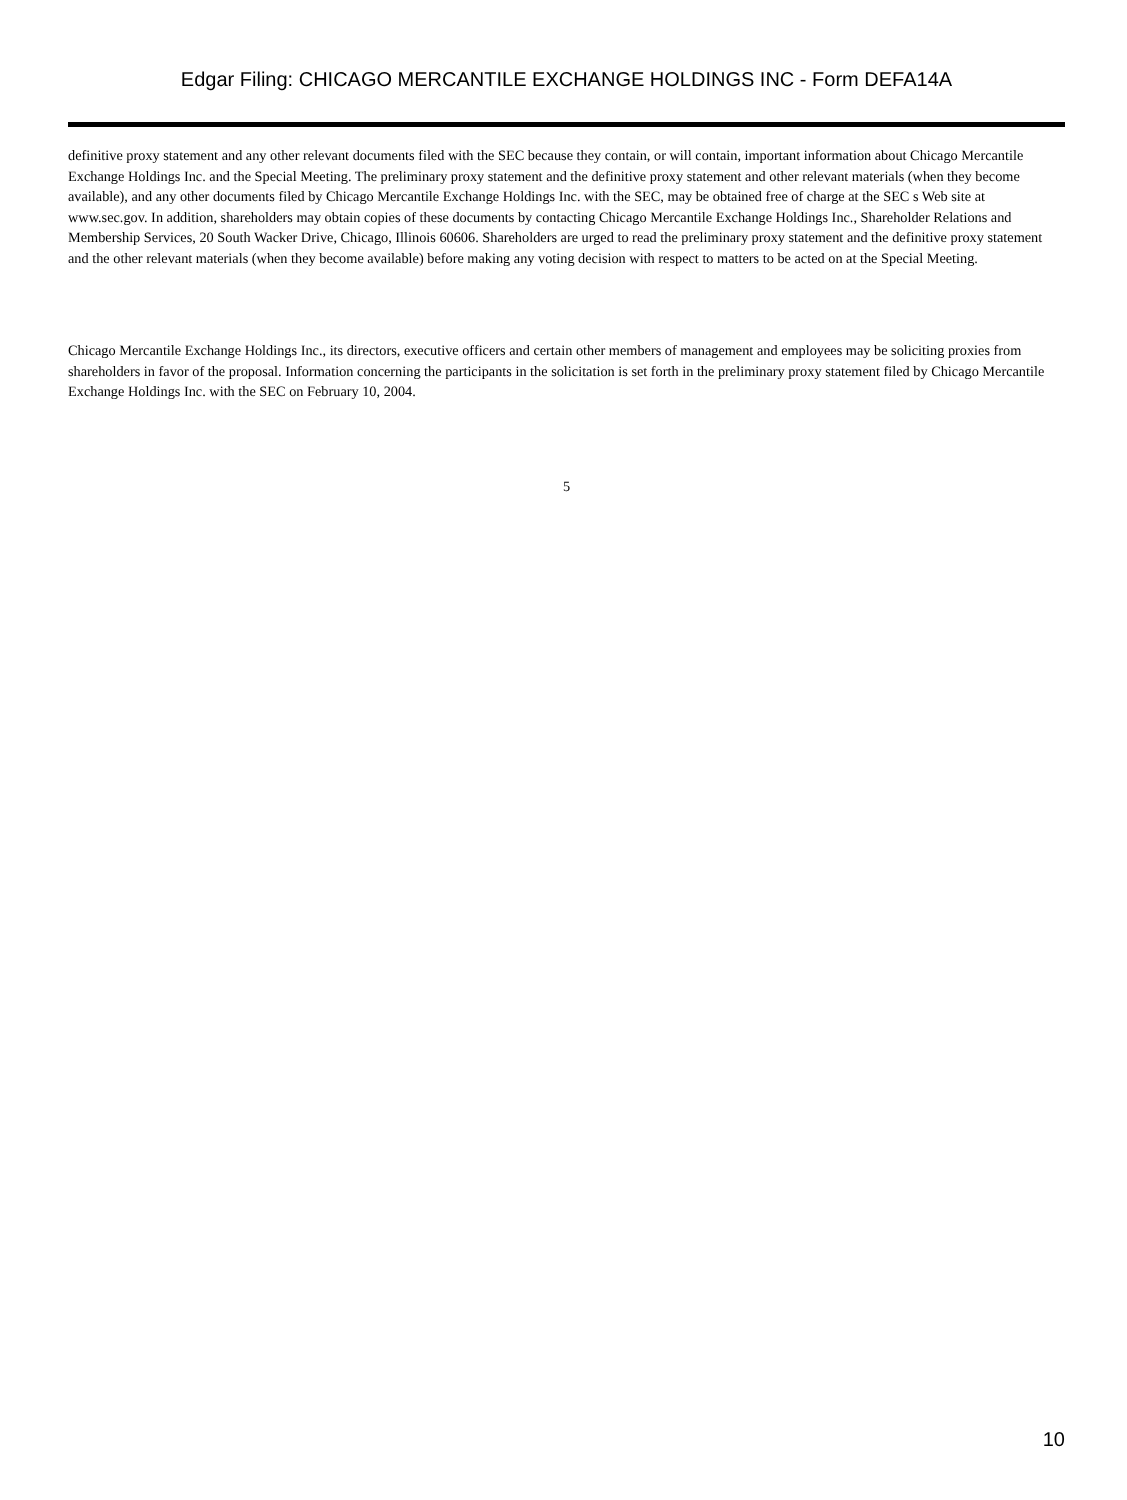Edgar Filing: CHICAGO MERCANTILE EXCHANGE HOLDINGS INC - Form DEFA14A
definitive proxy statement and any other relevant documents filed with the SEC because they contain, or will contain, important information about Chicago Mercantile Exchange Holdings Inc. and the Special Meeting. The preliminary proxy statement and the definitive proxy statement and other relevant materials (when they become available), and any other documents filed by Chicago Mercantile Exchange Holdings Inc. with the SEC, may be obtained free of charge at the SEC s Web site at www.sec.gov. In addition, shareholders may obtain copies of these documents by contacting Chicago Mercantile Exchange Holdings Inc., Shareholder Relations and Membership Services, 20 South Wacker Drive, Chicago, Illinois 60606. Shareholders are urged to read the preliminary proxy statement and the definitive proxy statement and the other relevant materials (when they become available) before making any voting decision with respect to matters to be acted on at the Special Meeting.
Chicago Mercantile Exchange Holdings Inc., its directors, executive officers and certain other members of management and employees may be soliciting proxies from shareholders in favor of the proposal. Information concerning the participants in the solicitation is set forth in the preliminary proxy statement filed by Chicago Mercantile Exchange Holdings Inc. with the SEC on February 10, 2004.
5
10